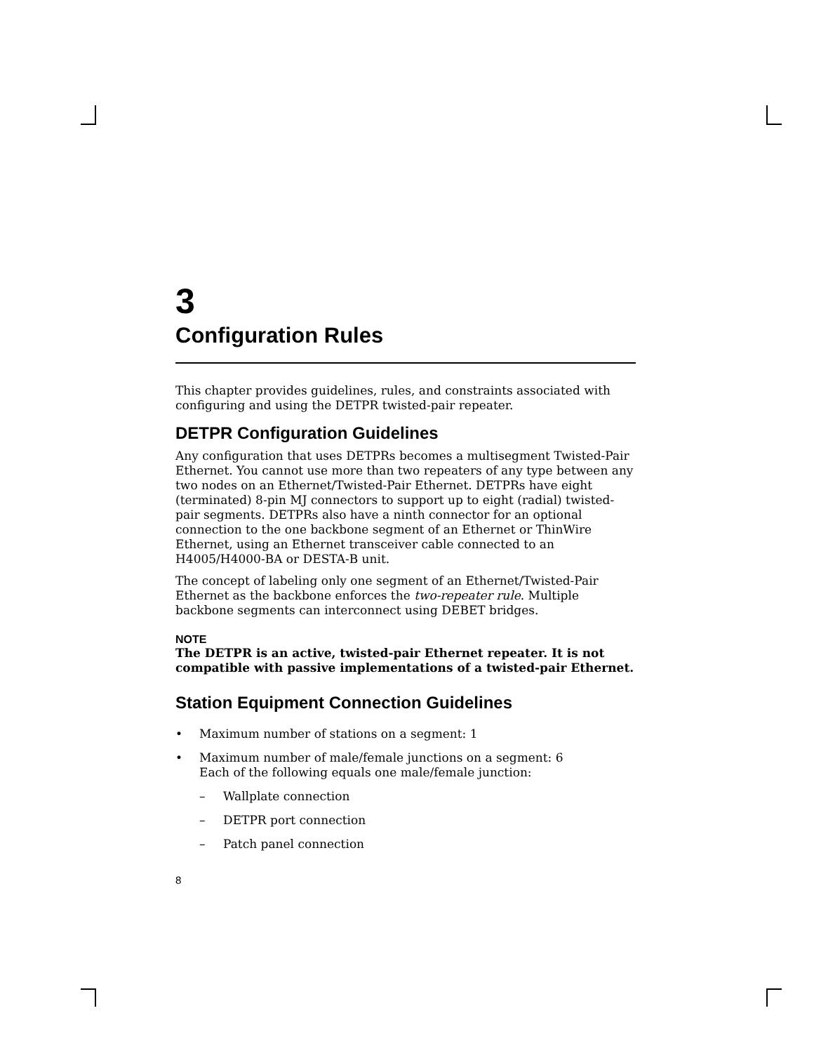3
Configuration Rules
This chapter provides guidelines, rules, and constraints associated with configuring and using the DETPR twisted-pair repeater.
DETPR Configuration Guidelines
Any configuration that uses DETPRs becomes a multisegment Twisted-Pair Ethernet. You cannot use more than two repeaters of any type between any two nodes on an Ethernet/Twisted-Pair Ethernet. DETPRs have eight (terminated) 8-pin MJ connectors to support up to eight (radial) twisted-pair segments. DETPRs also have a ninth connector for an optional connection to the one backbone segment of an Ethernet or ThinWire Ethernet, using an Ethernet transceiver cable connected to an H4005/H4000-BA or DESTA-B unit.
The concept of labeling only one segment of an Ethernet/Twisted-Pair Ethernet as the backbone enforces the two-repeater rule. Multiple backbone segments can interconnect using DEBET bridges.
NOTE
The DETPR is an active, twisted-pair Ethernet repeater. It is not compatible with passive implementations of a twisted-pair Ethernet.
Station Equipment Connection Guidelines
• Maximum number of stations on a segment: 1
• Maximum number of male/female junctions on a segment: 6
Each of the following equals one male/female junction:
– Wallplate connection
– DETPR port connection
– Patch panel connection
8